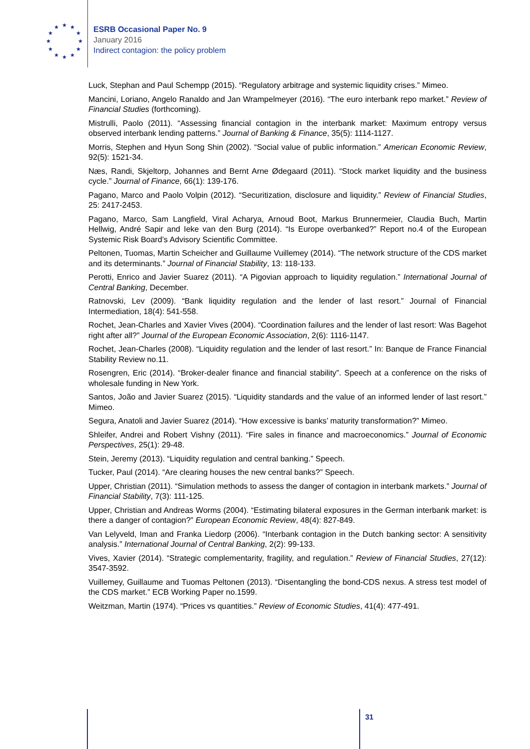★ ★
★
★
★
★ ★ ★
★
★
★
★
ESRB Occasional Paper No. 9
January 2016
Indirect contagion: the policy problem
Luck, Stephan and Paul Schempp (2015). “Regulatory arbitrage and systemic liquidity crises.” Mimeo.
Mancini, Loriano, Angelo Ranaldo and Jan Wrampelmeyer (2016). “The euro interbank repo market.” Review of Financial Studies (forthcoming).
Mistrulli, Paolo (2011). “Assessing financial contagion in the interbank market: Maximum entropy versus observed interbank lending patterns.” Journal of Banking & Finance, 35(5): 1114-1127.
Morris, Stephen and Hyun Song Shin (2002). “Social value of public information.” American Economic Review, 92(5): 1521-34.
Næs, Randi, Skjeltorp, Johannes and Bernt Arne Ødegaard (2011). “Stock market liquidity and the business cycle.” Journal of Finance, 66(1): 139-176.
Pagano, Marco and Paolo Volpin (2012). “Securitization, disclosure and liquidity.” Review of Financial Studies, 25: 2417-2453.
Pagano, Marco, Sam Langfield, Viral Acharya, Arnoud Boot, Markus Brunnermeier, Claudia Buch, Martin Hellwig, André Sapir and Ieke van den Burg (2014). “Is Europe overbanked?” Report no.4 of the European Systemic Risk Board’s Advisory Scientific Committee.
Peltonen, Tuomas, Martin Scheicher and Guillaume Vuillemey (2014). “The network structure of the CDS market and its determinants.” Journal of Financial Stability, 13: 118-133.
Perotti, Enrico and Javier Suarez (2011). “A Pigovian approach to liquidity regulation.” International Journal of Central Banking, December.
Ratnovski, Lev (2009). “Bank liquidity regulation and the lender of last resort.” Journal of Financial Intermediation, 18(4): 541-558.
Rochet, Jean-Charles and Xavier Vives (2004). “Coordination failures and the lender of last resort: Was Bagehot right after all?” Journal of the European Economic Association, 2(6): 1116-1147.
Rochet, Jean-Charles (2008). “Liquidity regulation and the lender of last resort.” In: Banque de France Financial Stability Review no.11.
Rosengren, Eric (2014). “Broker-dealer finance and financial stability”. Speech at a conference on the risks of wholesale funding in New York.
Santos, João and Javier Suarez (2015). “Liquidity standards and the value of an informed lender of last resort.” Mimeo.
Segura, Anatoli and Javier Suarez (2014). “How excessive is banks’ maturity transformation?” Mimeo.
Shleifer, Andrei and Robert Vishny (2011). “Fire sales in finance and macroeconomics.” Journal of Economic Perspectives, 25(1): 29-48.
Stein, Jeremy (2013). “Liquidity regulation and central banking.” Speech.
Tucker, Paul (2014). “Are clearing houses the new central banks?” Speech.
Upper, Christian (2011). “Simulation methods to assess the danger of contagion in interbank markets.” Journal of Financial Stability, 7(3): 111-125.
Upper, Christian and Andreas Worms (2004). “Estimating bilateral exposures in the German interbank market: is there a danger of contagion?” European Economic Review, 48(4): 827-849.
Van Lelyveld, Iman and Franka Liedorp (2006). “Interbank contagion in the Dutch banking sector: A sensitivity analysis.” International Journal of Central Banking, 2(2): 99-133.
Vives, Xavier (2014). “Strategic complementarity, fragility, and regulation.” Review of Financial Studies, 27(12): 3547-3592.
Vuillemey, Guillaume and Tuomas Peltonen (2013). “Disentangling the bond-CDS nexus. A stress test model of the CDS market.” ECB Working Paper no.1599.
Weitzman, Martin (1974). “Prices vs quantities.” Review of Economic Studies, 41(4): 477-491.
31